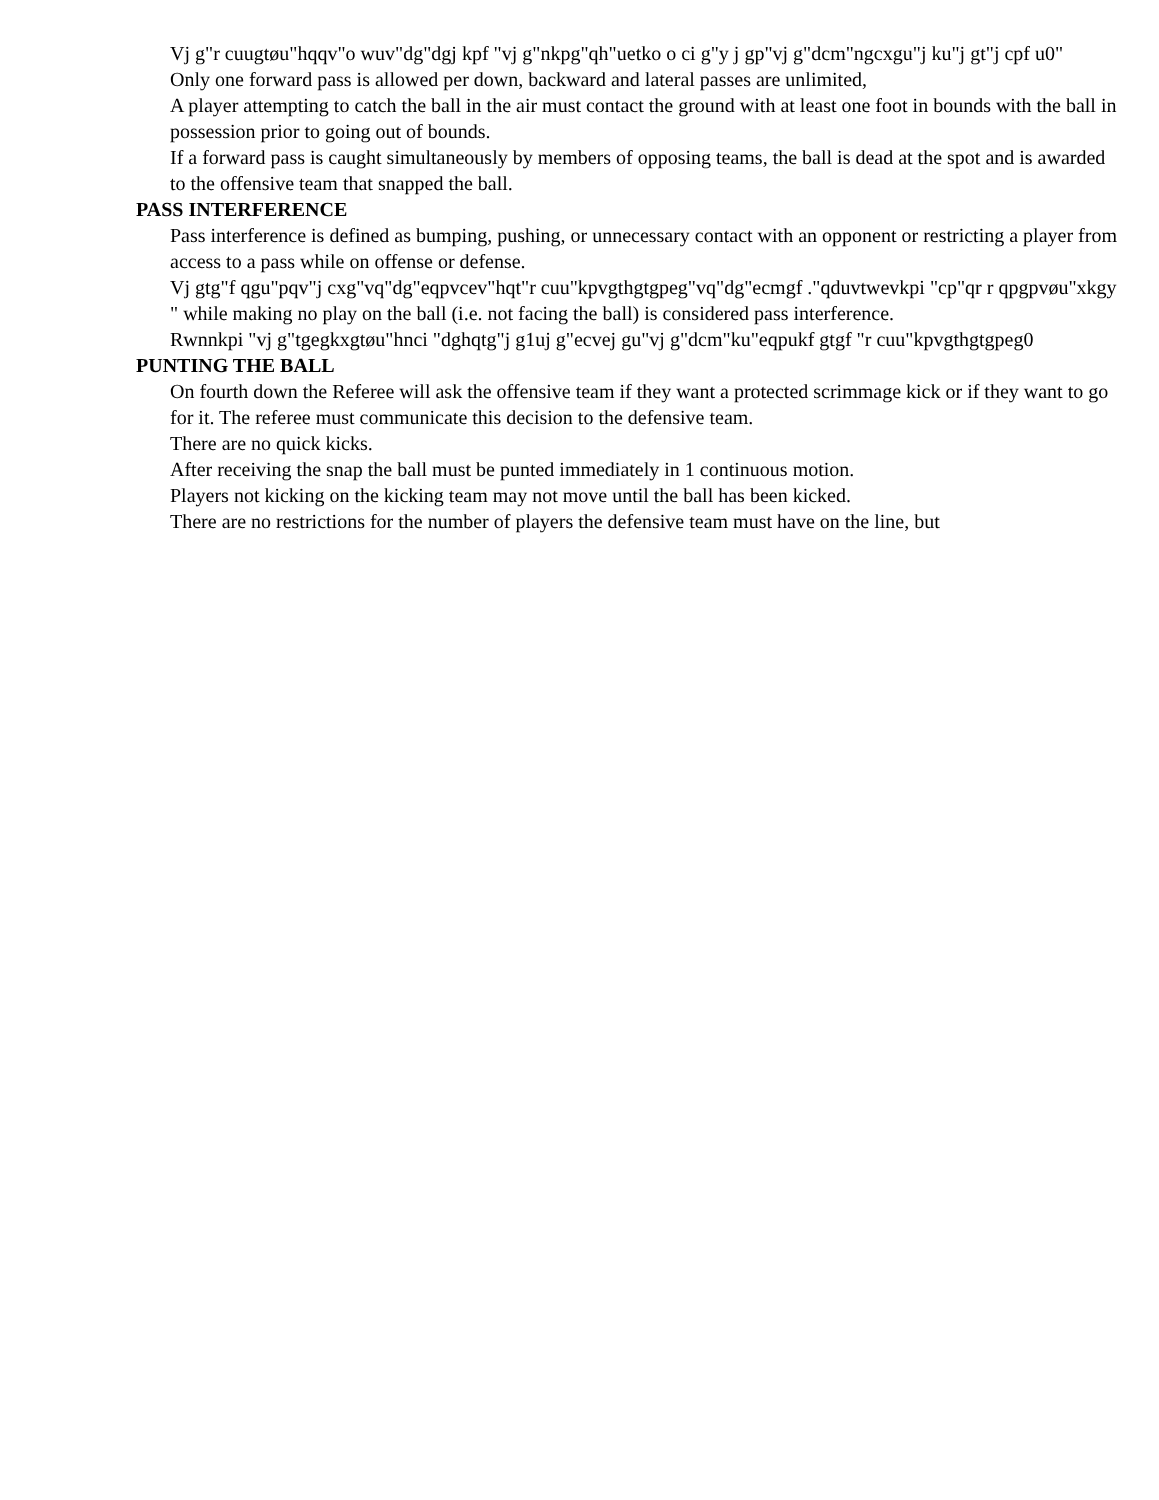Vj g"r cuugtøu"hqqv"o wuv"dg"dgj kpf "vj g"nkpg"qh"uetko o ci g"y j gp"vj g"dcm"ngcxgu"j ku"j gt"j cpf u0"
Only one forward pass is allowed per down, backward and lateral passes are unlimited,
A player attempting to catch the ball in the air must contact the ground with at least one foot in bounds with the ball in possession prior to going out of bounds.
If a forward pass is caught simultaneously by members of opposing teams, the ball is dead at the spot and is awarded to the offensive team that snapped the ball.
PASS INTERFERENCE
Pass interference is defined as bumping, pushing, or unnecessary contact with an opponent or restricting a player from access to a pass while on offense or defense.
Vj gtg"f qgu"pqv"j cxg"vq"dg"eqpvcev"hqt"r cuu"kpvgthgtgpeg"vq"dg"ecmgf ."qduvtwevkpi "cp"qr r qpgpvøu"xkgy " while making no play on the ball (i.e. not facing the ball) is considered pass interference.
Rwnnkpi "vj g"tgegkxgtøu"hnci "dghqtg"j g1uj g"ecvej gu"vj g"dcm"ku"eqpukf gtgf "r cuu"kpvgthgtgpeg0
PUNTING THE BALL
On fourth down the Referee will ask the offensive team if they want a protected scrimmage kick or if they want to go for it. The referee must communicate this decision to the defensive team.
There are no quick kicks.
After receiving the snap the ball must be punted immediately in 1 continuous motion.
Players not kicking on the kicking team may not move until the ball has been kicked.
There are no restrictions for the number of players the defensive team must have on the line, but